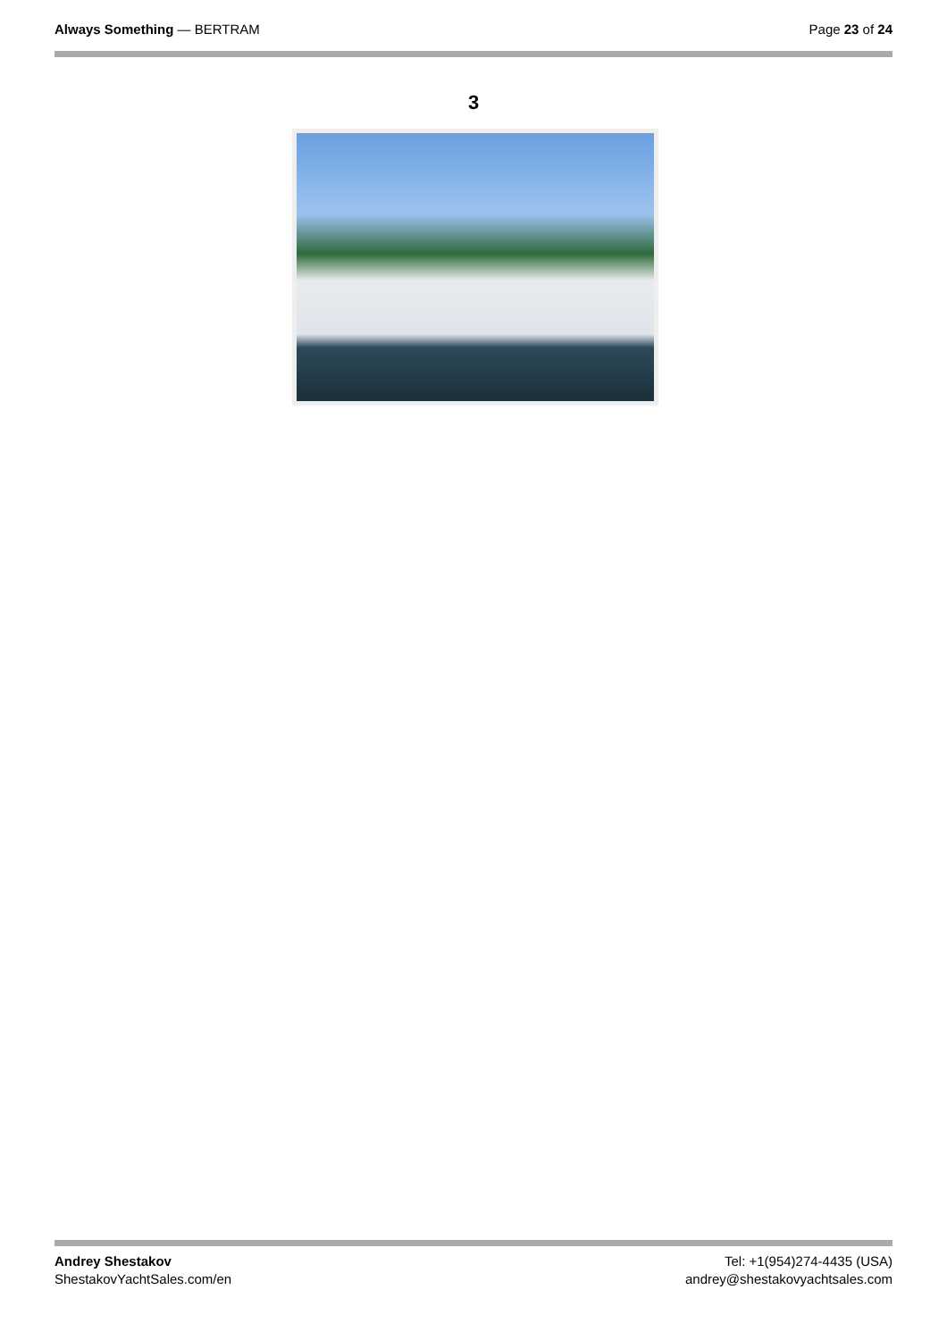Always Something — BERTRAM Page 23 of 24
3
Andrey Shestakov
ShestakovYachtSales.com/en
Tel: +1(954)274-4435 (USA)
andrey@shestakovyachtsales.com